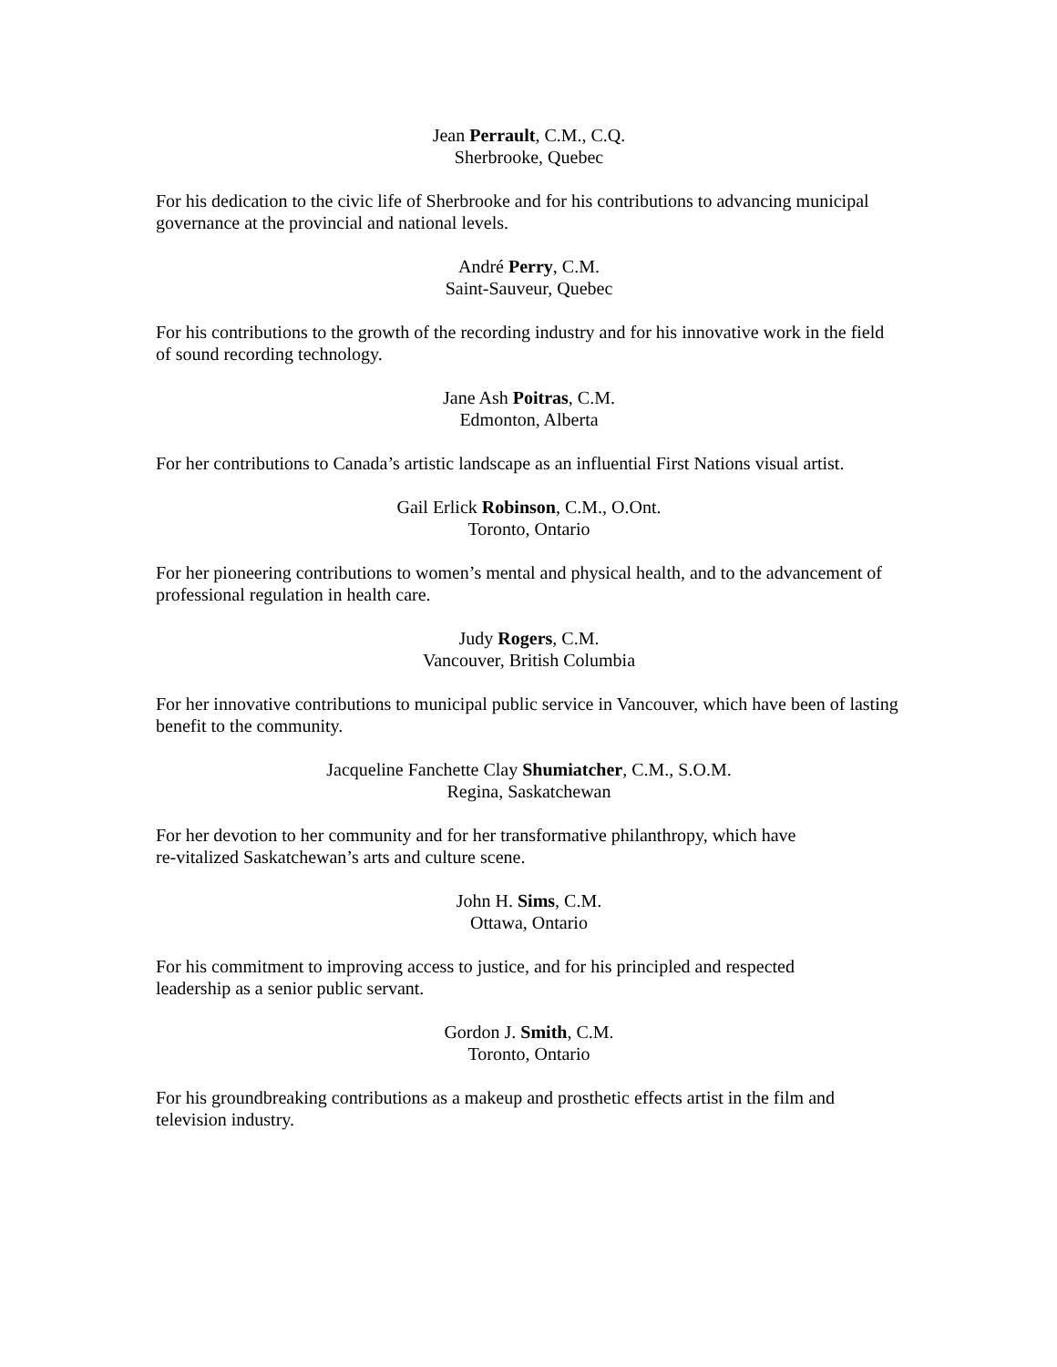Jean Perrault, C.M., C.Q.
Sherbrooke, Quebec
For his dedication to the civic life of Sherbrooke and for his contributions to advancing municipal governance at the provincial and national levels.
André Perry, C.M.
Saint-Sauveur, Quebec
For his contributions to the growth of the recording industry and for his innovative work in the field of sound recording technology.
Jane Ash Poitras, C.M.
Edmonton, Alberta
For her contributions to Canada’s artistic landscape as an influential First Nations visual artist.
Gail Erlick Robinson, C.M., O.Ont.
Toronto, Ontario
For her pioneering contributions to women’s mental and physical health, and to the advancement of professional regulation in health care.
Judy Rogers, C.M.
Vancouver, British Columbia
For her innovative contributions to municipal public service in Vancouver, which have been of lasting benefit to the community.
Jacqueline Fanchette Clay Shumiatcher, C.M., S.O.M.
Regina, Saskatchewan
For her devotion to her community and for her transformative philanthropy, which have
re-vitalized Saskatchewan’s arts and culture scene.
John H. Sims, C.M.
Ottawa, Ontario
For his commitment to improving access to justice, and for his principled and respected
leadership as a senior public servant.
Gordon J. Smith, C.M.
Toronto, Ontario
For his groundbreaking contributions as a makeup and prosthetic effects artist in the film and television industry.